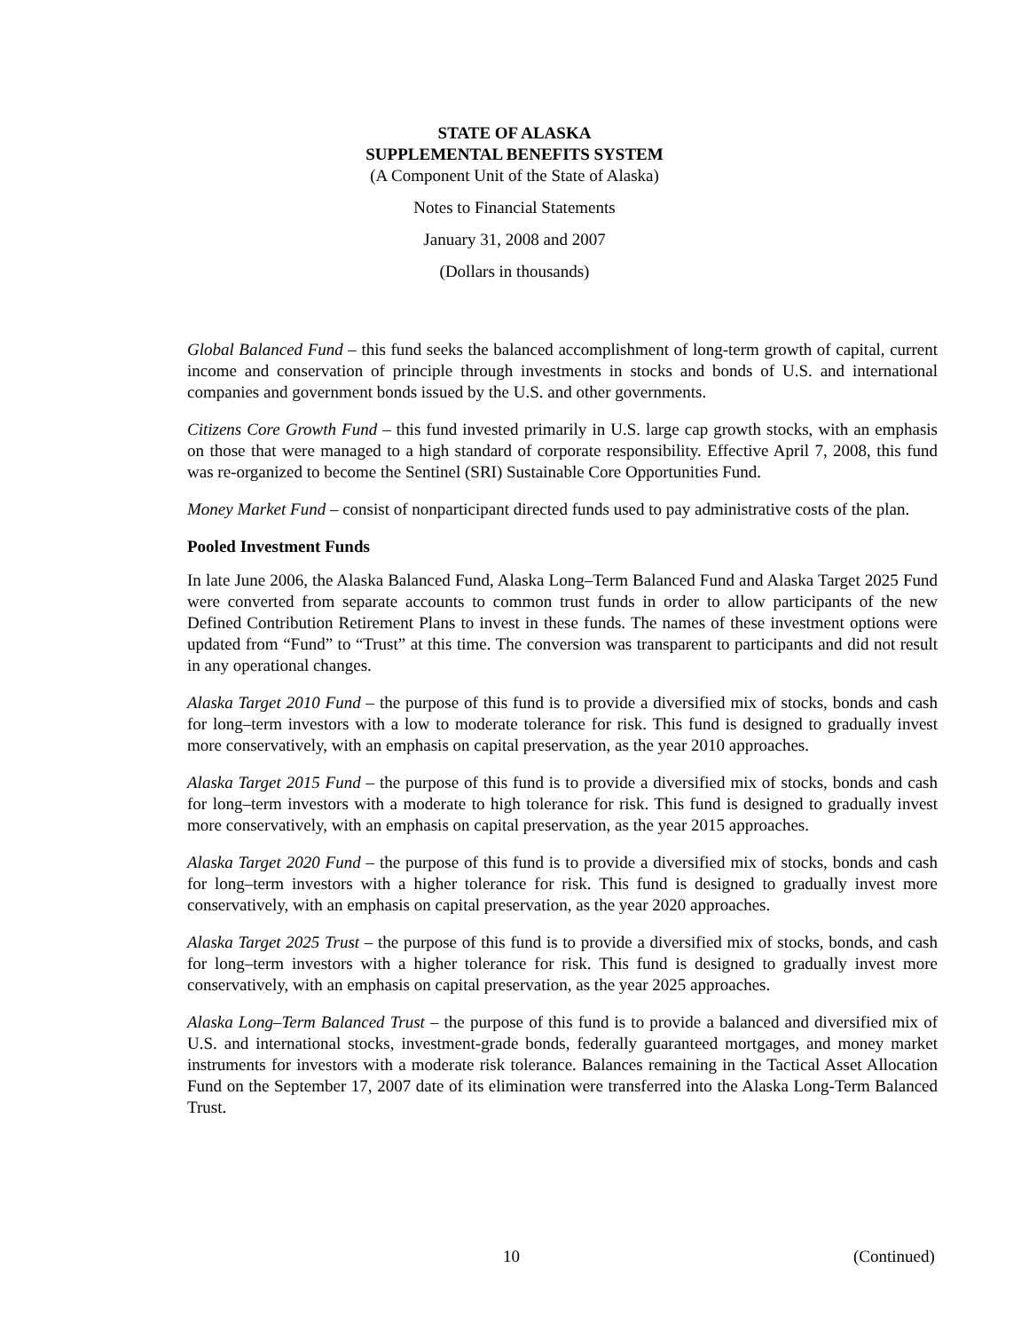STATE OF ALASKA
SUPPLEMENTAL BENEFITS SYSTEM
(A Component Unit of the State of Alaska)
Notes to Financial Statements
January 31, 2008 and 2007
(Dollars in thousands)
Global Balanced Fund – this fund seeks the balanced accomplishment of long-term growth of capital, current income and conservation of principle through investments in stocks and bonds of U.S. and international companies and government bonds issued by the U.S. and other governments.
Citizens Core Growth Fund – this fund invested primarily in U.S. large cap growth stocks, with an emphasis on those that were managed to a high standard of corporate responsibility. Effective April 7, 2008, this fund was re-organized to become the Sentinel (SRI) Sustainable Core Opportunities Fund.
Money Market Fund – consist of nonparticipant directed funds used to pay administrative costs of the plan.
Pooled Investment Funds
In late June 2006, the Alaska Balanced Fund, Alaska Long–Term Balanced Fund and Alaska Target 2025 Fund were converted from separate accounts to common trust funds in order to allow participants of the new Defined Contribution Retirement Plans to invest in these funds. The names of these investment options were updated from “Fund” to “Trust” at this time. The conversion was transparent to participants and did not result in any operational changes.
Alaska Target 2010 Fund – the purpose of this fund is to provide a diversified mix of stocks, bonds and cash for long–term investors with a low to moderate tolerance for risk. This fund is designed to gradually invest more conservatively, with an emphasis on capital preservation, as the year 2010 approaches.
Alaska Target 2015 Fund – the purpose of this fund is to provide a diversified mix of stocks, bonds and cash for long–term investors with a moderate to high tolerance for risk. This fund is designed to gradually invest more conservatively, with an emphasis on capital preservation, as the year 2015 approaches.
Alaska Target 2020 Fund – the purpose of this fund is to provide a diversified mix of stocks, bonds and cash for long–term investors with a higher tolerance for risk. This fund is designed to gradually invest more conservatively, with an emphasis on capital preservation, as the year 2020 approaches.
Alaska Target 2025 Trust – the purpose of this fund is to provide a diversified mix of stocks, bonds, and cash for long–term investors with a higher tolerance for risk. This fund is designed to gradually invest more conservatively, with an emphasis on capital preservation, as the year 2025 approaches.
Alaska Long–Term Balanced Trust – the purpose of this fund is to provide a balanced and diversified mix of U.S. and international stocks, investment-grade bonds, federally guaranteed mortgages, and money market instruments for investors with a moderate risk tolerance. Balances remaining in the Tactical Asset Allocation Fund on the September 17, 2007 date of its elimination were transferred into the Alaska Long-Term Balanced Trust.
10 (Continued)